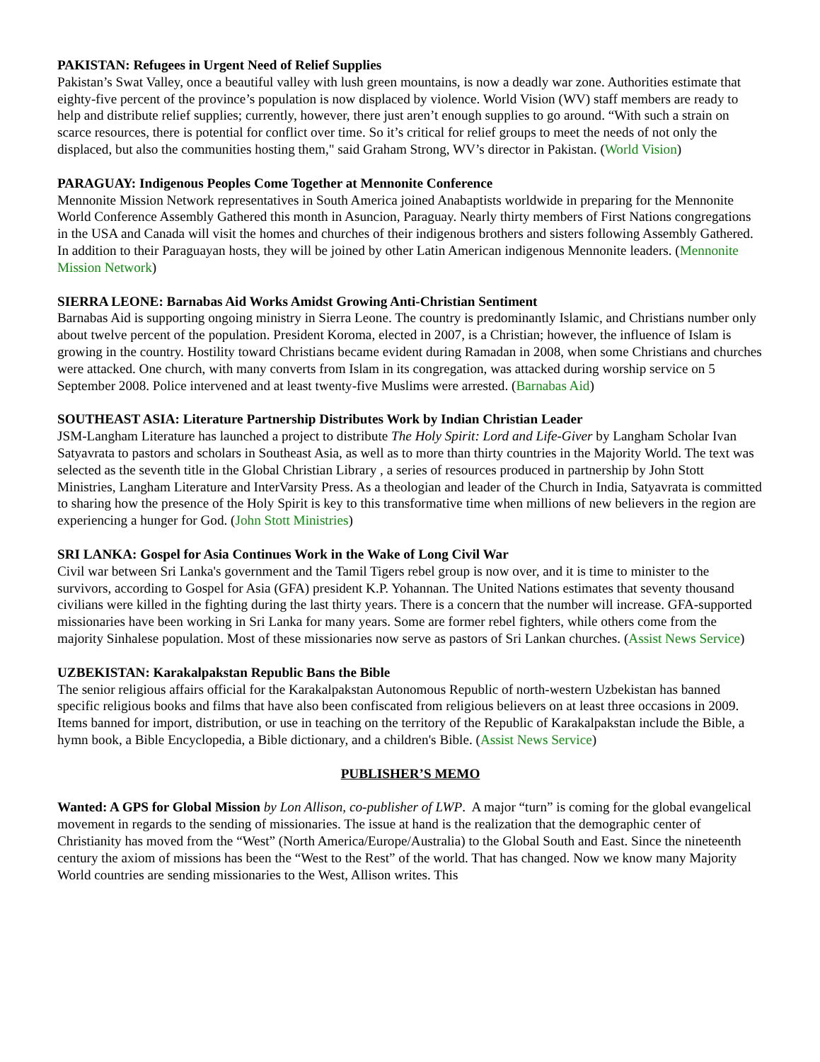PAKISTAN: Refugees in Urgent Need of Relief Supplies
Pakistan’s Swat Valley, once a beautiful valley with lush green mountains, is now a deadly war zone. Authorities estimate that eighty-five percent of the province’s population is now displaced by violence. World Vision (WV) staff members are ready to help and distribute relief supplies; currently, however, there just aren’t enough supplies to go around. “With such a strain on scarce resources, there is potential for conflict over time. So it’s critical for relief groups to meet the needs of not only the displaced, but also the communities hosting them," said Graham Strong, WV’s director in Pakistan. (World Vision)
PARAGUAY: Indigenous Peoples Come Together at Mennonite Conference
Mennonite Mission Network representatives in South America joined Anabaptists worldwide in preparing for the Mennonite World Conference Assembly Gathered this month in Asuncion, Paraguay. Nearly thirty members of First Nations congregations in the USA and Canada will visit the homes and churches of their indigenous brothers and sisters following Assembly Gathered. In addition to their Paraguayan hosts, they will be joined by other Latin American indigenous Mennonite leaders. (Mennonite Mission Network)
SIERRA LEONE: Barnabas Aid Works Amidst Growing Anti-Christian Sentiment
Barnabas Aid is supporting ongoing ministry in Sierra Leone. The country is predominantly Islamic, and Christians number only about twelve percent of the population. President Koroma, elected in 2007, is a Christian; however, the influence of Islam is growing in the country. Hostility toward Christians became evident during Ramadan in 2008, when some Christians and churches were attacked. One church, with many converts from Islam in its congregation, was attacked during worship service on 5 September 2008. Police intervened and at least twenty-five Muslims were arrested. (Barnabas Aid)
SOUTHEAST ASIA: Literature Partnership Distributes Work by Indian Christian Leader
JSM-Langham Literature has launched a project to distribute The Holy Spirit: Lord and Life-Giver by Langham Scholar Ivan Satyavrata to pastors and scholars in Southeast Asia, as well as to more than thirty countries in the Majority World. The text was selected as the seventh title in the Global Christian Library , a series of resources produced in partnership by John Stott Ministries, Langham Literature and InterVarsity Press. As a theologian and leader of the Church in India, Satyavrata is committed to sharing how the presence of the Holy Spirit is key to this transformative time when millions of new believers in the region are experiencing a hunger for God. (John Stott Ministries)
SRI LANKA: Gospel for Asia Continues Work in the Wake of Long Civil War
Civil war between Sri Lanka's government and the Tamil Tigers rebel group is now over, and it is time to minister to the survivors, according to Gospel for Asia (GFA) president K.P. Yohannan. The United Nations estimates that seventy thousand civilians were killed in the fighting during the last thirty years. There is a concern that the number will increase. GFA-supported missionaries have been working in Sri Lanka for many years. Some are former rebel fighters, while others come from the majority Sinhalese population. Most of these missionaries now serve as pastors of Sri Lankan churches. (Assist News Service)
UZBEKISTAN: Karakalpakstan Republic Bans the Bible
The senior religious affairs official for the Karakalpakstan Autonomous Republic of north-western Uzbekistan has banned specific religious books and films that have also been confiscated from religious believers on at least three occasions in 2009. Items banned for import, distribution, or use in teaching on the territory of the Republic of Karakalpakstan include the Bible, a hymn book, a Bible Encyclopedia, a Bible dictionary, and a children's Bible. (Assist News Service)
PUBLISHER’S MEMO
Wanted: A GPS for Global Mission by Lon Allison, co-publisher of LWP. A major “turn” is coming for the global evangelical movement in regards to the sending of missionaries. The issue at hand is the realization that the demographic center of Christianity has moved from the “West” (North America/Europe/Australia) to the Global South and East. Since the nineteenth century the axiom of missions has been the “West to the Rest” of the world. That has changed. Now we know many Majority World countries are sending missionaries to the West, Allison writes. This